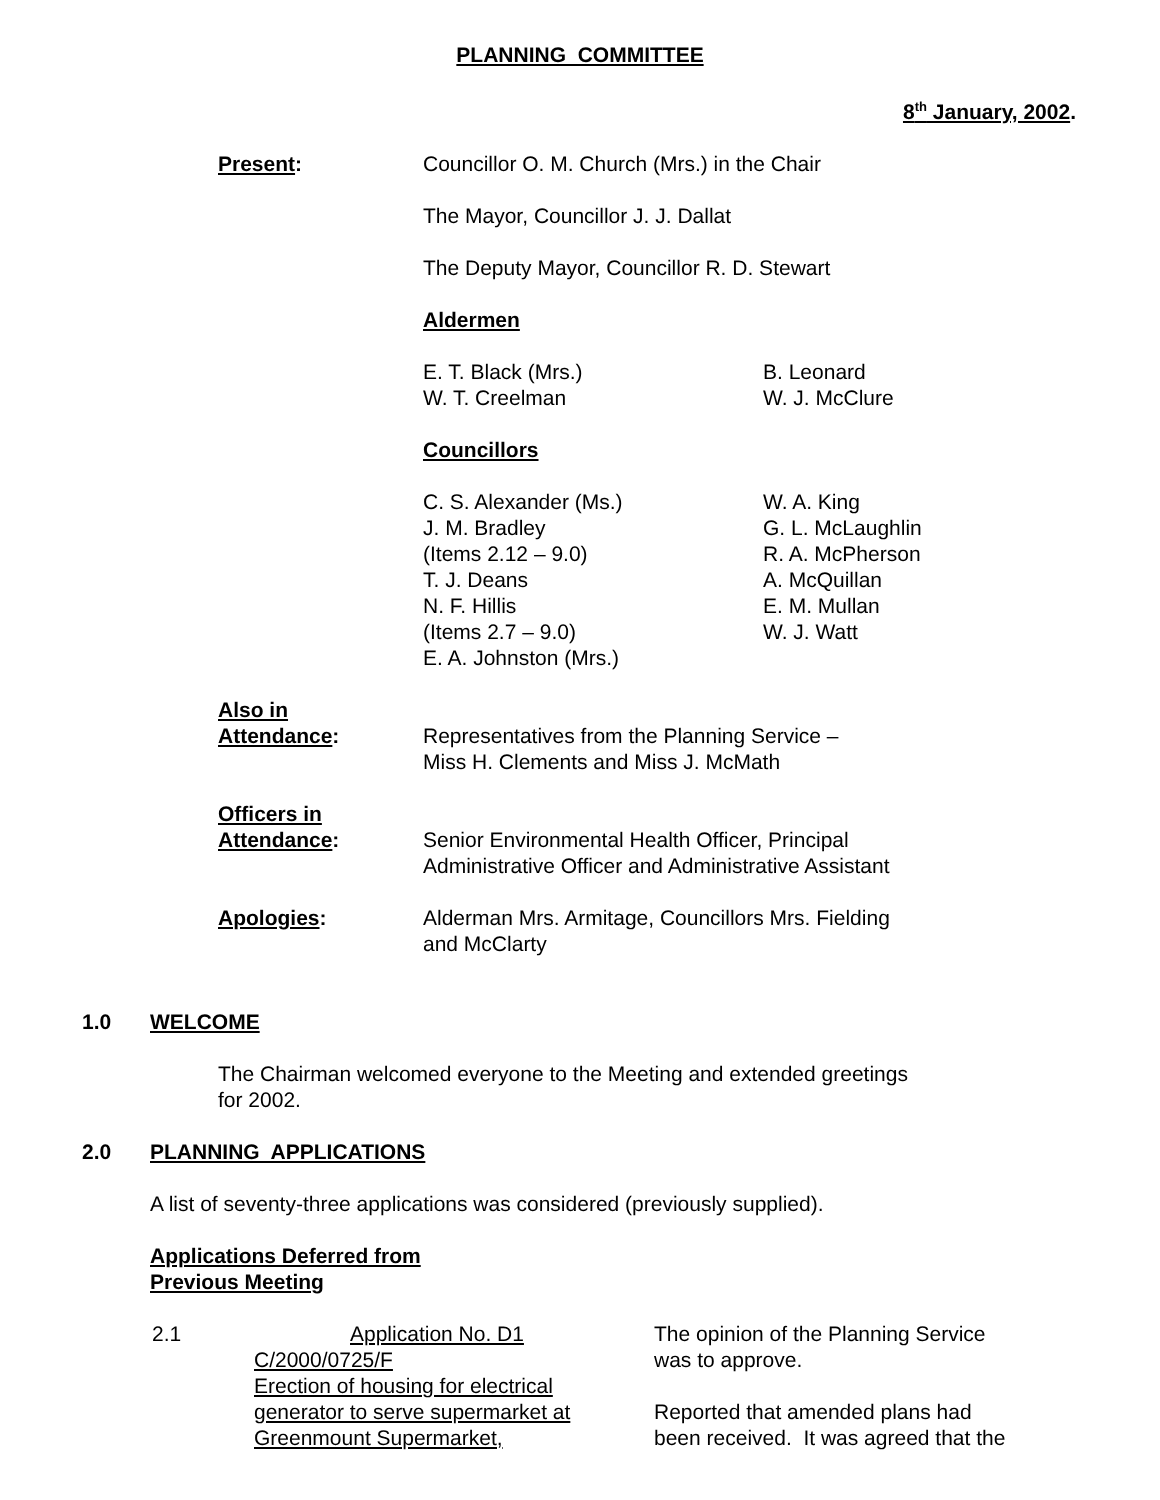PLANNING COMMITTEE
8<sup>th</sup> January, 2002.
Present: Councillor O. M. Church (Mrs.) in the Chair
The Mayor, Councillor J. J. Dallat
The Deputy Mayor, Councillor R. D. Stewart
Aldermen
E. T. Black (Mrs.)
W. T. Creelman
B. Leonard
W. J. McClure
Councillors
C. S. Alexander (Ms.)
J. M. Bradley
(Items 2.12 – 9.0)
T. J. Deans
N. F. Hillis
(Items 2.7 – 9.0)
E. A. Johnston (Mrs.)
W. A. King
G. L. McLaughlin
R. A. McPherson
A. McQuillan
E. M. Mullan
W. J. Watt
Also in
Attendance:
Representatives from the Planning Service –
Miss H. Clements and Miss J. McMath
Officers in
Attendance:
Senior Environmental Health Officer, Principal
Administrative Officer and Administrative Assistant
Apologies: Alderman Mrs. Armitage, Councillors Mrs. Fielding
and McClarty
1.0 WELCOME
The Chairman welcomed everyone to the Meeting and extended greetings
for 2002.
2.0 PLANNING APPLICATIONS
A list of seventy-three applications was considered (previously supplied).
Applications Deferred from
Previous Meeting
2.1 Application No. D1
C/2000/0725/F
Erection of housing for electrical
generator to serve supermarket at
Greenmount Supermarket,
The opinion of the Planning Service
was to approve.
Reported that amended plans had
been received. It was agreed that the